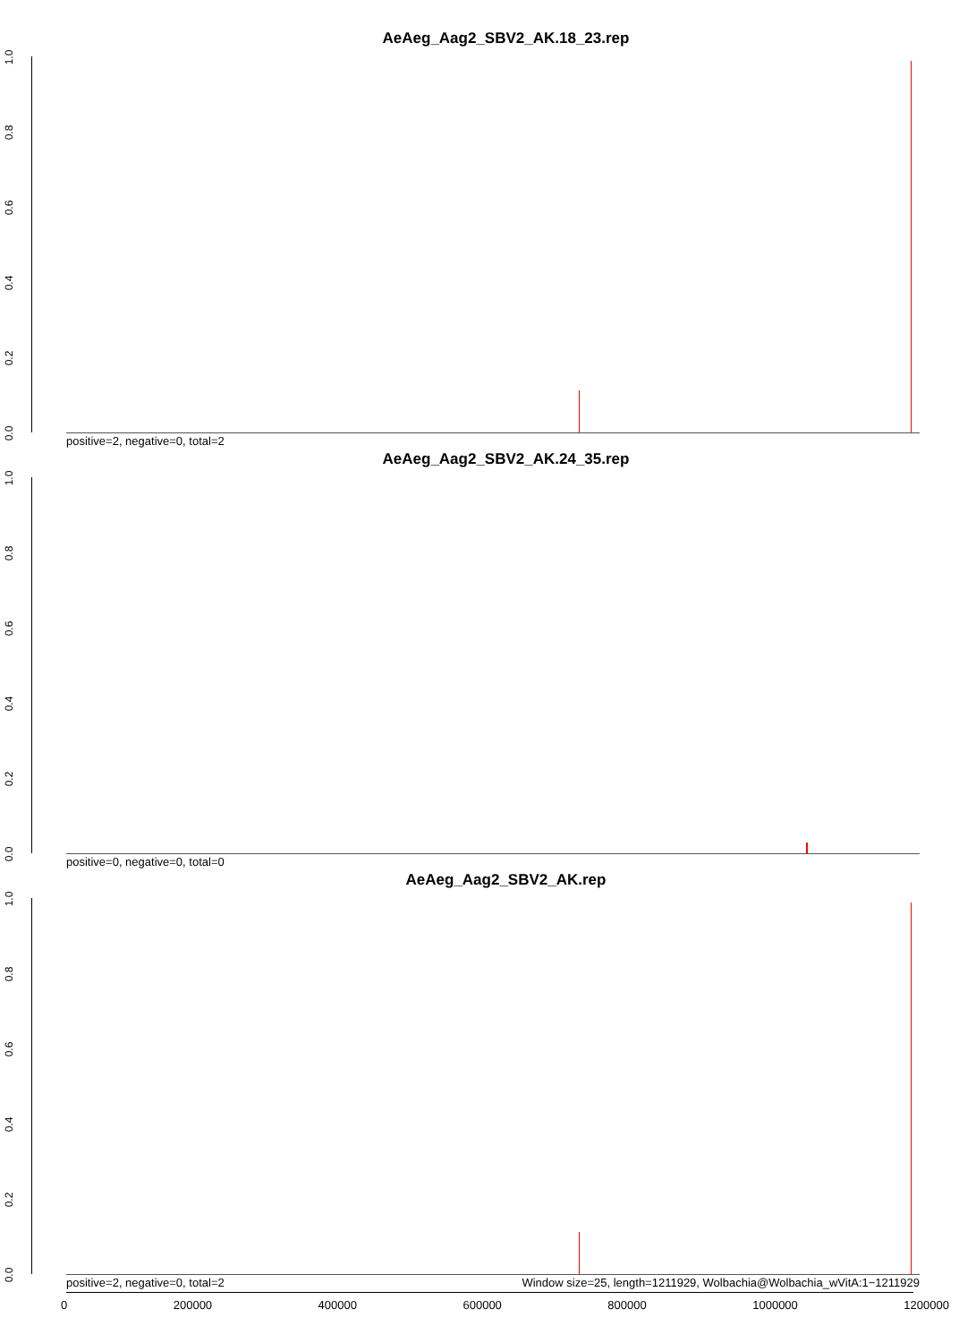AeAeg_Aag2_SBV2_AK.18_23.rep
0.0
0.2
0.4
0.6
0.8
1.0
positive=2, negative=0, total=2
AeAeg_Aag2_SBV2_AK.24_35.rep
0.0
0.2
0.4
0.6
0.8
1.0
positive=0, negative=0, total=0
AeAeg_Aag2_SBV2_AK.rep
0.0
0.2
0.4
0.6
0.8
1.0
positive=2, negative=0, total=2
Window size=25, length=1211929, Wolbachia@Wolbachia_wVitA:1−1211929
0 200000 400000 600000 800000 1000000 1200000